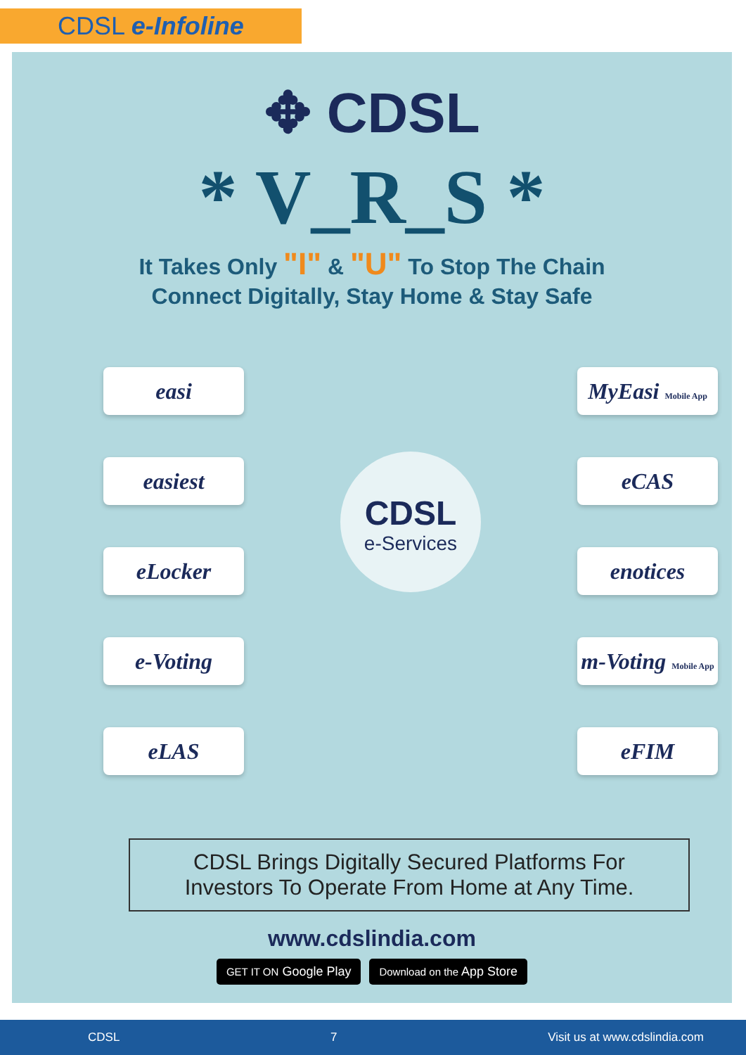CDSL e-Infoline
✥ CDSL
* V_R_S *
It Takes Only "I" & "U" To Stop The Chain
Connect Digitally, Stay Home & Stay Safe
easi
easiest
eLocker
e-Voting
eLAS
CDSL
e-Services
MyEasi Mobile App
eCAS
enotices
m-Voting Mobile App
eFIM
CDSL Brings Digitally Secured Platforms For
Investors To Operate From Home at Any Time.
www.cdslindia.com
GET IT ON Google Play Download on the App Store
CDSL 7 Visit us at www.cdslindia.com